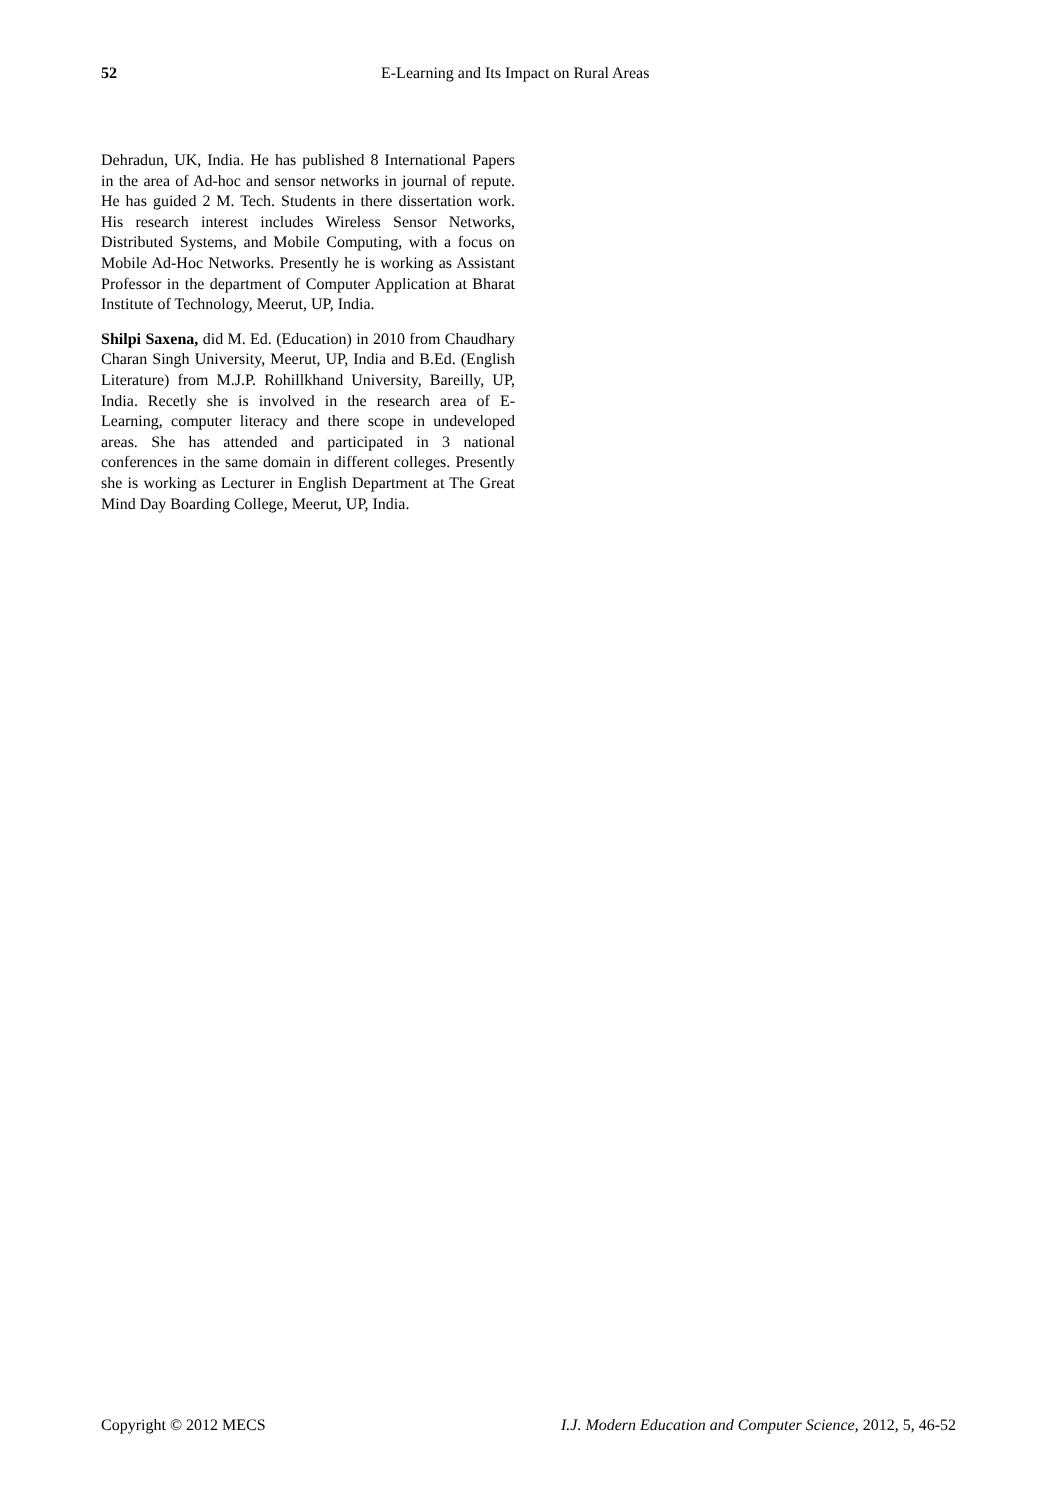52 E-Learning and Its Impact on Rural Areas
Dehradun, UK, India. He has published 8 International Papers in the area of Ad-hoc and sensor networks in journal of repute. He has guided 2 M. Tech. Students in there dissertation work. His research interest includes Wireless Sensor Networks, Distributed Systems, and Mobile Computing, with a focus on Mobile Ad-Hoc Networks. Presently he is working as Assistant Professor in the department of Computer Application at Bharat Institute of Technology, Meerut, UP, India.
Shilpi Saxena, did M. Ed. (Education) in 2010 from Chaudhary Charan Singh University, Meerut, UP, India and B.Ed. (English Literature) from M.J.P. Rohillkhand University, Bareilly, UP, India. Recetly she is involved in the research area of E-Learning, computer literacy and there scope in undeveloped areas. She has attended and participated in 3 national conferences in the same domain in different colleges. Presently she is working as Lecturer in English Department at The Great Mind Day Boarding College, Meerut, UP, India.
Copyright © 2012 MECS I.J. Modern Education and Computer Science, 2012, 5, 46-52